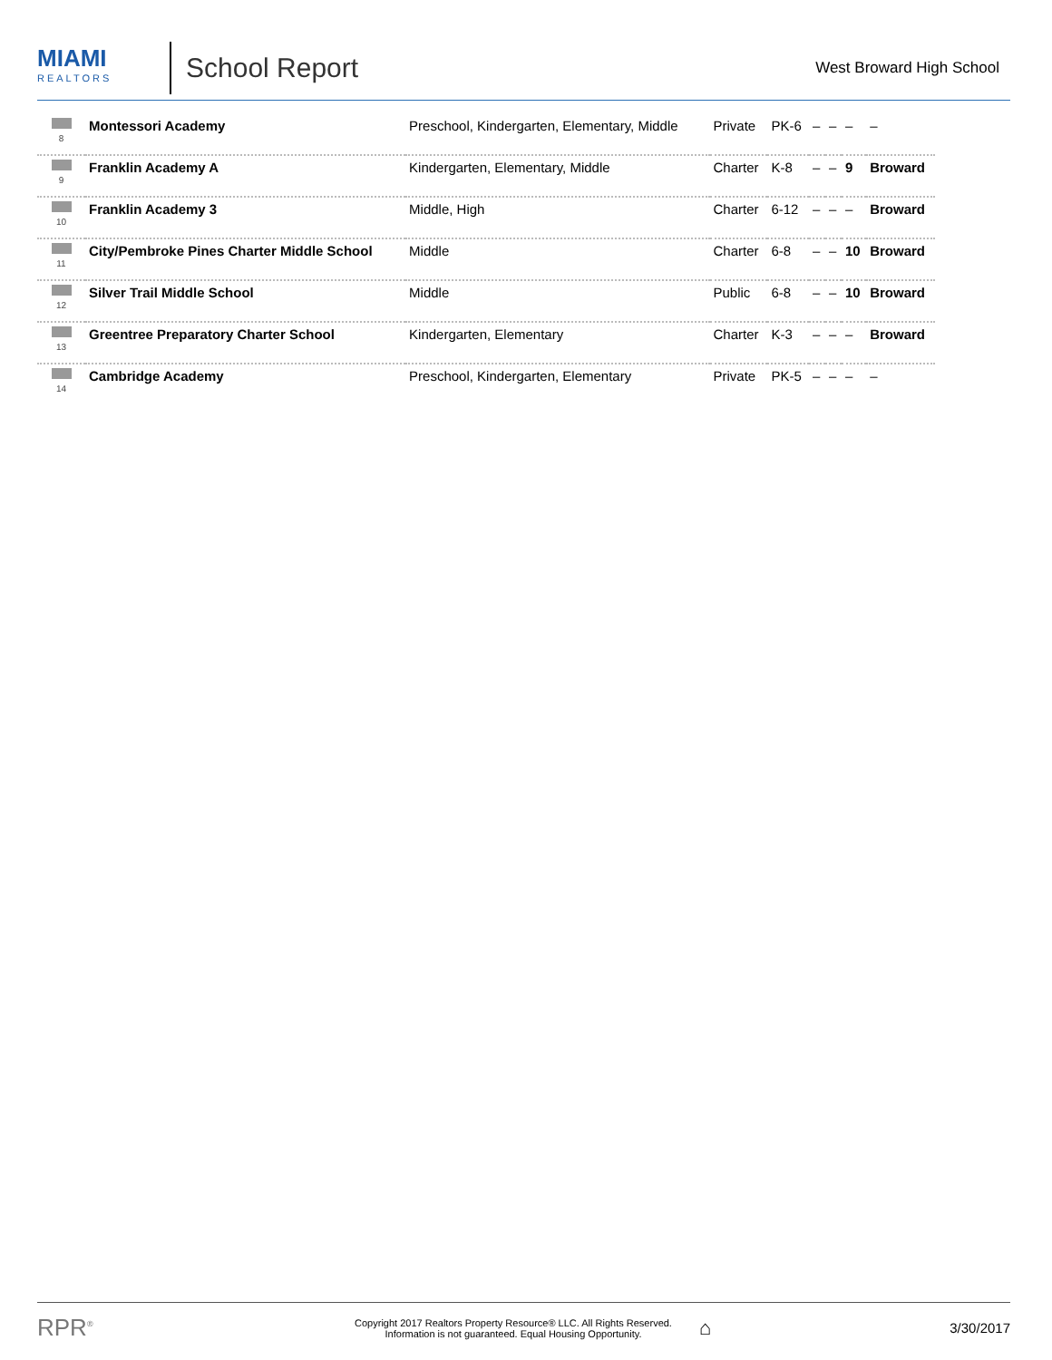MIAMI
REALTORS
School Report
West Broward High School
| 8 | Montessori Academy | Preschool, Kindergarten, Elementary, Middle | Private | PK-6 | – | – | – | – |
| 9 | Franklin Academy A | Kindergarten, Elementary, Middle | Charter | K-8 | – | – | 9 | Broward |
| 10 | Franklin Academy 3 | Middle, High | Charter | 6-12 | – | – | – | Broward |
| 11 | City/Pembroke Pines Charter Middle School | Middle | Charter | 6-8 | – | – | 10 | Broward |
| 12 | Silver Trail Middle School | Middle | Public | 6-8 | – | – | 10 | Broward |
| 13 | Greentree Preparatory Charter School | Kindergarten, Elementary | Charter | K-3 | – | – | – | Broward |
| 14 | Cambridge Academy | Preschool, Kindergarten, Elementary | Private | PK-5 | – | – | – | – |
RPR<sup>®</sup>
Copyright 2017 Realtors Property Resource® LLC. All Rights Reserved.
Information is not guaranteed. Equal Housing Opportunity.
⌂
3/30/2017